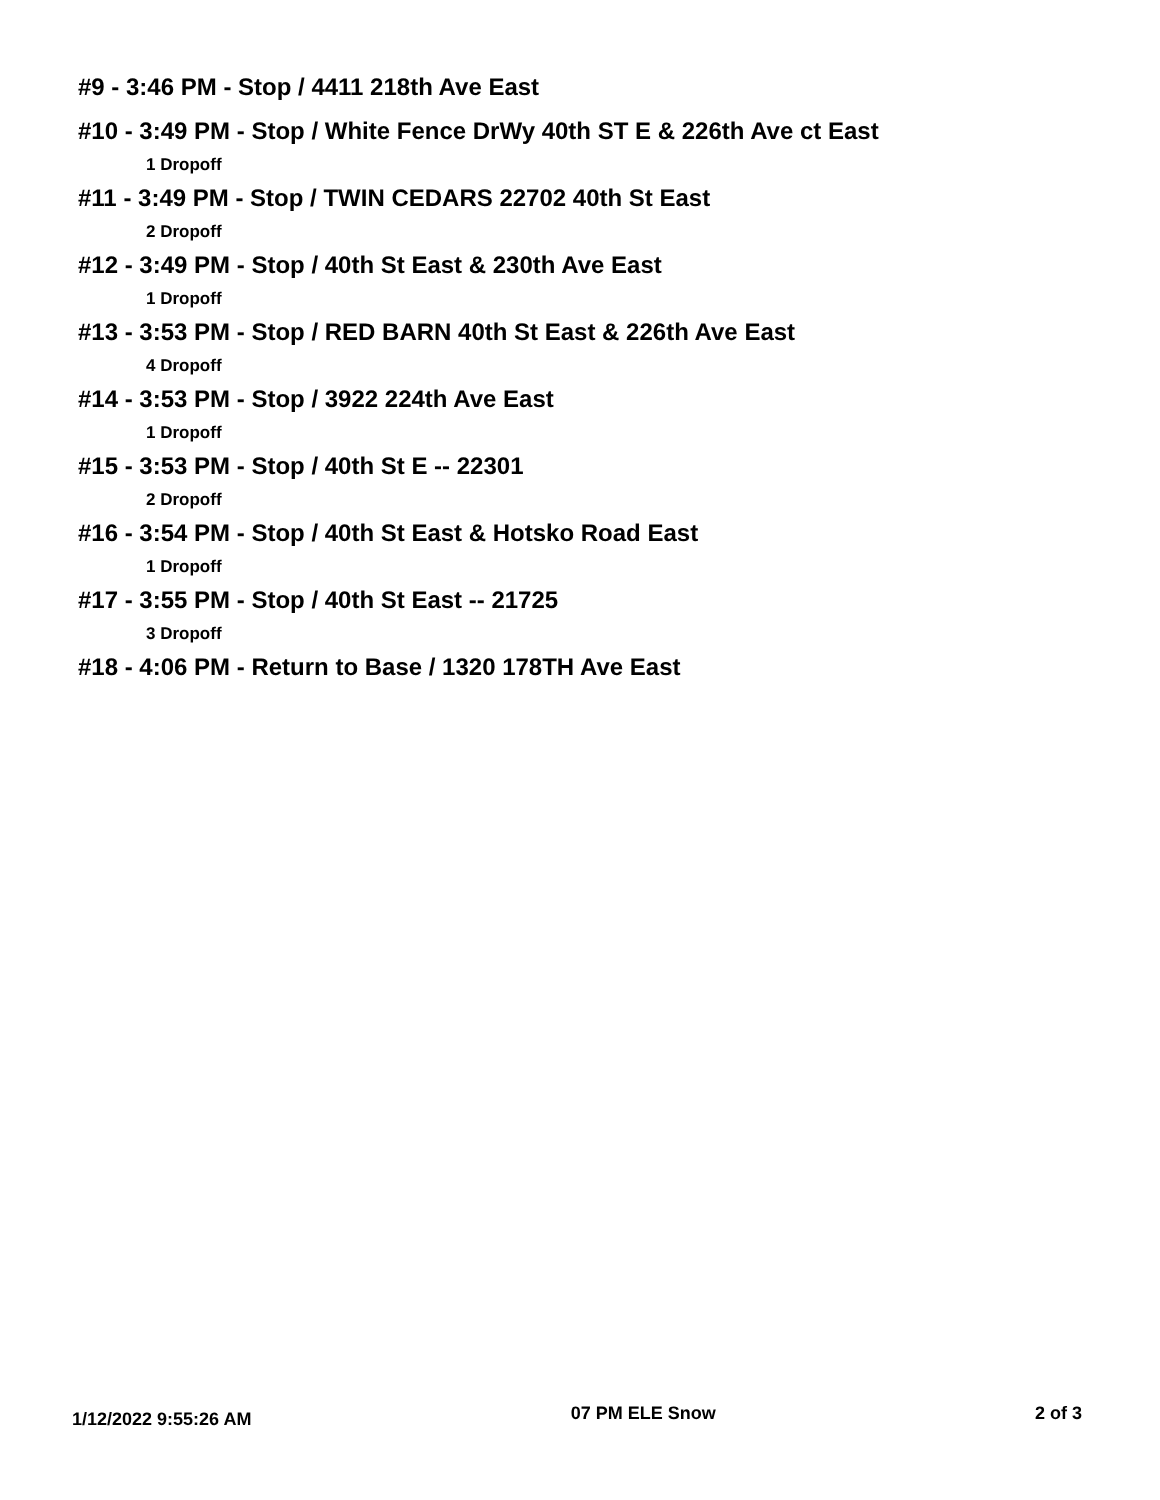#9 - 3:46 PM - Stop / 4411 218th Ave East
#10 - 3:49 PM - Stop / White Fence DrWy 40th ST E & 226th Ave ct East
1 Dropoff
#11 - 3:49 PM - Stop / TWIN CEDARS 22702 40th St East
2 Dropoff
#12 - 3:49 PM - Stop / 40th St East & 230th Ave East
1 Dropoff
#13 - 3:53 PM - Stop / RED BARN 40th St East & 226th Ave East
4 Dropoff
#14 - 3:53 PM - Stop / 3922 224th Ave East
1 Dropoff
#15 - 3:53 PM - Stop / 40th St E -- 22301
2 Dropoff
#16 - 3:54 PM - Stop / 40th St East & Hotsko Road East
1 Dropoff
#17 - 3:55 PM - Stop / 40th St East -- 21725
3 Dropoff
#18 - 4:06 PM - Return to Base / 1320 178TH Ave East
1/12/2022 9:55:26 AM 07 PM ELE Snow 2 of 3